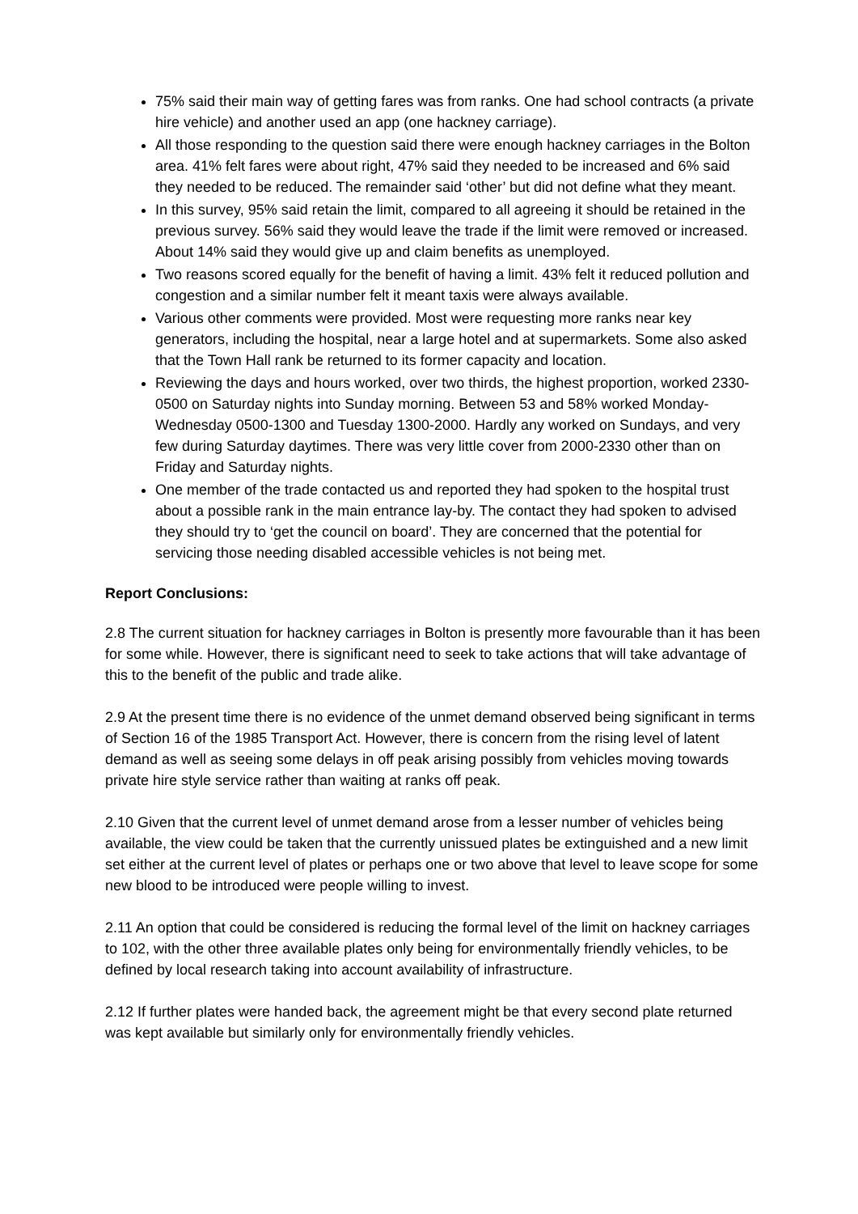75% said their main way of getting fares was from ranks. One had school contracts (a private hire vehicle) and another used an app (one hackney carriage).
All those responding to the question said there were enough hackney carriages in the Bolton area. 41% felt fares were about right, 47% said they needed to be increased and 6% said they needed to be reduced. The remainder said ‘other’ but did not define what they meant.
In this survey, 95% said retain the limit, compared to all agreeing it should be retained in the previous survey. 56% said they would leave the trade if the limit were removed or increased. About 14% said they would give up and claim benefits as unemployed.
Two reasons scored equally for the benefit of having a limit. 43% felt it reduced pollution and congestion and a similar number felt it meant taxis were always available.
Various other comments were provided. Most were requesting more ranks near key generators, including the hospital, near a large hotel and at supermarkets. Some also asked that the Town Hall rank be returned to its former capacity and location.
Reviewing the days and hours worked, over two thirds, the highest proportion, worked 2330-0500 on Saturday nights into Sunday morning. Between 53 and 58% worked Monday-Wednesday 0500-1300 and Tuesday 1300-2000. Hardly any worked on Sundays, and very few during Saturday daytimes. There was very little cover from 2000-2330 other than on Friday and Saturday nights.
One member of the trade contacted us and reported they had spoken to the hospital trust about a possible rank in the main entrance lay-by. The contact they had spoken to advised they should try to ‘get the council on board’. They are concerned that the potential for servicing those needing disabled accessible vehicles is not being met.
Report Conclusions:
2.8 The current situation for hackney carriages in Bolton is presently more favourable than it has been for some while. However, there is significant need to seek to take actions that will take advantage of this to the benefit of the public and trade alike.
2.9 At the present time there is no evidence of the unmet demand observed being significant in terms of Section 16 of the 1985 Transport Act. However, there is concern from the rising level of latent demand as well as seeing some delays in off peak arising possibly from vehicles moving towards private hire style service rather than waiting at ranks off peak.
2.10 Given that the current level of unmet demand arose from a lesser number of vehicles being available, the view could be taken that the currently unissued plates be extinguished and a new limit set either at the current level of plates or perhaps one or two above that level to leave scope for some new blood to be introduced were people willing to invest.
2.11 An option that could be considered is reducing the formal level of the limit on hackney carriages to 102, with the other three available plates only being for environmentally friendly vehicles, to be defined by local research taking into account availability of infrastructure.
2.12 If further plates were handed back, the agreement might be that every second plate returned was kept available but similarly only for environmentally friendly vehicles.